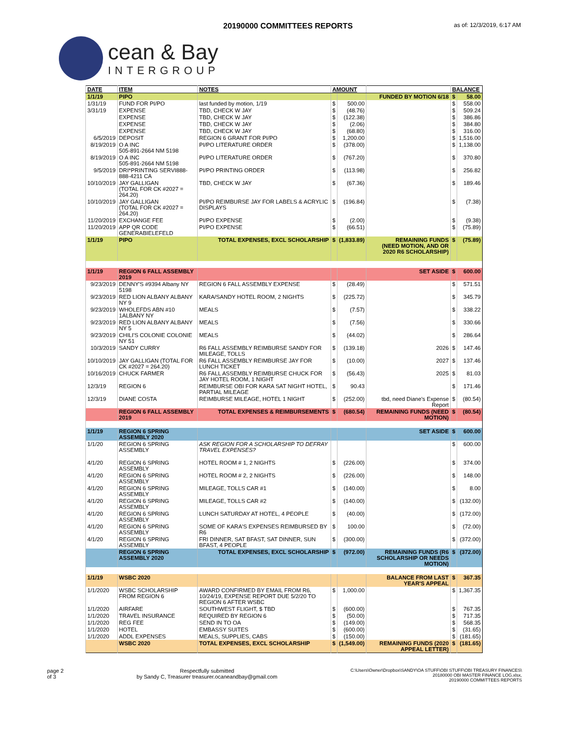20190000 COMMITTEES REPORTS as of: 12/3/2019, 6:17 AM
cean & Bay
INTERGROUP
| DATE | ITEM | NOTES | AMOUNT | | | BALANCE | |
| --- | --- | --- | --- | --- | --- | --- | --- |
| 1/1/19 | PIPO | | | | FUNDED BY MOTION 6/18 | $ | 58.00 |
| 1/31/19 | FUND FOR PI/PO | last funded by motion, 1/19 | $ | 500.00 | | $ | 558.00 |
| 3/31/19 | EXPENSE | TBD, CHECK W JAY | $ | (48.76) | | $ | 509.24 |
| | EXPENSE | TBD, CHECK W JAY | $ | (122.38) | | $ | 386.86 |
| | EXPENSE | TBD, CHECK W JAY | $ | (2.06) | | $ | 384.80 |
| | EXPENSE | TBD, CHECK W JAY | $ | (68.80) | | $ | 316.00 |
| 6/5/2019 | DEPOSIT | REGION 6 GRANT FOR PI/PO | $ | 1,200.00 | | $ | 1,516.00 |
| 8/19/2019 | O A INC 505-891-2664 NM 5198 | PI/PO LITERATURE ORDER | $ | (378.00) | | $ | 1,138.00 |
| 8/19/2019 | O A INC 505-891-2664 NM 5198 | PI/PO LITERATURE ORDER | $ | (767.20) | | $ | 370.80 |
| 9/5/2019 | DRI*PRINTING SERVI888-888-4211 CA | PI/PO PRINTING ORDER | $ | (113.98) | | $ | 256.82 |
| 10/10/2019 | JAY GALLIGAN (TOTAL FOR CK #2027 = 264.20) | TBD, CHECK W JAY | $ | (67.36) | | $ | 189.46 |
| 10/10/2019 | JAY GALLIGAN (TOTAL FOR CK #2027 = 264.20) | PI/PO REIMBURSE JAY FOR LABELS & ACRYLIC DISPLAYS | $ | (196.84) | | $ | (7.38) |
| 11/20/2019 | EXCHANGE FEE | PI/PO EXPENSE | $ | (2.00) | | $ | (9.38) |
| 11/20/2019 | APP QR CODE GENERABIELEFELD | PI/PO EXPENSE | $ | (66.51) | | $ | (75.89) |
| 1/1/19 | PIPO | TOTAL EXPENSES, EXCL SCHOLARSHIP | $ | (1,833.89) | REMAINING FUNDS (NEED MOTION, AND OR 2020 R6 SCHOLARSHIP) | $ | (75.89) |
| 1/1/19 | REGION 6 FALL ASSEMBLY 2019 | | | | SET ASIDE | $ | 600.00 |
| 9/23/2019 | DENNY'S #9394 Albany NY 5198 | REGION 6 FALL ASSEMBLY EXPENSE | $ | (28.49) | | $ | 571.51 |
| 9/23/2019 | RED LION ALBANY ALBANY NY 9 | KARA/SANDY HOTEL ROOM, 2 NIGHTS | $ | (225.72) | | $ | 345.79 |
| 9/23/2019 | WHOLEFDS ABN #10 1ALBANY NY | MEALS | $ | (7.57) | | $ | 338.22 |
| 9/23/2019 | RED LION ALBANY ALBANY NY 5 | MEALS | $ | (7.56) | | $ | 330.66 |
| 9/23/2019 | CHILI'S COLONIE COLONIE NY 51 | MEALS | $ | (44.02) | | $ | 286.64 |
| 10/3/2019 | SANDY CURRY | R6 FALL ASSEMBLY REIMBURSE SANDY FOR MILEAGE, TOLLS | $ | (139.18) | 2026 | $ | 147.46 |
| 10/10/2019 | JAY GALLIGAN (TOTAL FOR CK #2027 = 264.20) | R6 FALL ASSEMBLY REIMBURSE JAY FOR LUNCH TICKET | $ | (10.00) | 2027 | $ | 137.46 |
| 10/16/2019 | CHUCK FARMER | R6 FALL ASSEMBLY REIMBURSE CHUCK FOR JAY HOTEL ROOM, 1 NIGHT | $ | (56.43) | 2025 | $ | 81.03 |
| 12/3/19 | REGION 6 | REIMBURSE OBI FOR KARA SAT NIGHT HOTEL, PARTIAL MILEAGE | $ | 90.43 | | $ | 171.46 |
| 12/3/19 | DIANE COSTA | REIMBURSE MILEAGE, HOTEL 1 NIGHT | $ | (252.00) | tbd, need Diane's Expense Report | $ | (80.54) |
| | REGION 6 FALL ASSEMBLY 2019 | TOTAL EXPENSES & REIMBURSEMENTS | $ | (680.54) | REMAINING FUNDS (NEED MOTION) | $ | (80.54) |
| 1/1/19 | REGION 6 SPRING ASSEMBLY 2020 | | | | SET ASIDE | $ | 600.00 |
| 1/1/20 | REGION 6 SPRING ASSEMBLY | ASK REGION FOR A SCHOLARSHIP TO DEFRAY TRAVEL EXPENSES? | | | | $ | 600.00 |
| 4/1/20 | REGION 6 SPRING ASSEMBLY | HOTEL ROOM # 1, 2 NIGHTS | $ | (226.00) | | $ | 374.00 |
| 4/1/20 | REGION 6 SPRING ASSEMBLY | HOTEL ROOM # 2, 2 NIGHTS | $ | (226.00) | | $ | 148.00 |
| 4/1/20 | REGION 6 SPRING ASSEMBLY | MILEAGE, TOLLS CAR #1 | $ | (140.00) | | $ | 8.00 |
| 4/1/20 | REGION 6 SPRING ASSEMBLY | MILEAGE, TOLLS CAR #2 | $ | (140.00) | | $ | (132.00) |
| 4/1/20 | REGION 6 SPRING ASSEMBLY | LUNCH SATURDAY AT HOTEL, 4 PEOPLE | $ | (40.00) | | $ | (172.00) |
| 4/1/20 | REGION 6 SPRING ASSEMBLY | SOME OF KARA'S EXPENSES REIMBURSED BY R6 | $ | 100.00 | | $ | (72.00) |
| 4/1/20 | REGION 6 SPRING ASSEMBLY | FRI DINNER, SAT BFAST, SAT DINNER, SUN BFAST, 4 PEOPLE | $ | (300.00) | | $ | (372.00) |
| | REGION 6 SPRING ASSEMBLY 2020 | TOTAL EXPENSES, EXCL SCHOLARSHIP | $ | (972.00) | REMAINING FUNDS (R6 SCHOLARSHIP OR NEEDS MOTION) | $ | (372.00) |
| 1/1/19 | WSBC 2020 | | | | BALANCE FROM LAST YEAR'S APPEAL | $ | 367.35 |
| 1/1/2020 | WSBC SCHOLARSHIP FROM REGION 6 | AWARD CONFIRMED BY EMAIL FROM R6, 10/24/19, EXPENSE REPORT DUE 5/2/20 TO REGION 6 AFTER WSBC | $ | 1,000.00 | | $ | 1,367.35 |
| 1/1/2020 | AIRFARE | SOUTHWEST FLIGHT, $ TBD | $ | (600.00) | | $ | 767.35 |
| 1/1/2020 | TRAVEL INSURANCE | REQUIRED BY REGION 6 | $ | (50.00) | | $ | 717.35 |
| 1/1/2020 | REG FEE | SEND IN TO OA | $ | (149.00) | | $ | 568.35 |
| 1/1/2020 | HOTEL | EMBASSY SUITES | $ | (600.00) | | $ | (31.65) |
| 1/1/2020 | ADDL EXPENSES | MEALS, SUPPLIES, CABS | $ | (150.00) | | $ | (181.65) |
| | WSBC 2020 | TOTAL EXPENSES, EXCL SCHOLARSHIP | $ | (1,549.00) | REMAINING FUNDS (2020 APPEAL LETTER) | $ | (181.65) |
page 2
of 3
Respectfully submitted
by Sandy C, Treasurer treasurer.ocaneandbay@gmail.com
C:\Users\Owner\Dropbox\SANDY\OA STUFF\OBI STUFF\OBI TREASURY FINANCES\
20180000 OBI MASTER FINANCE LOG.xlsx,
20190000 COMMITTEES REPORTS